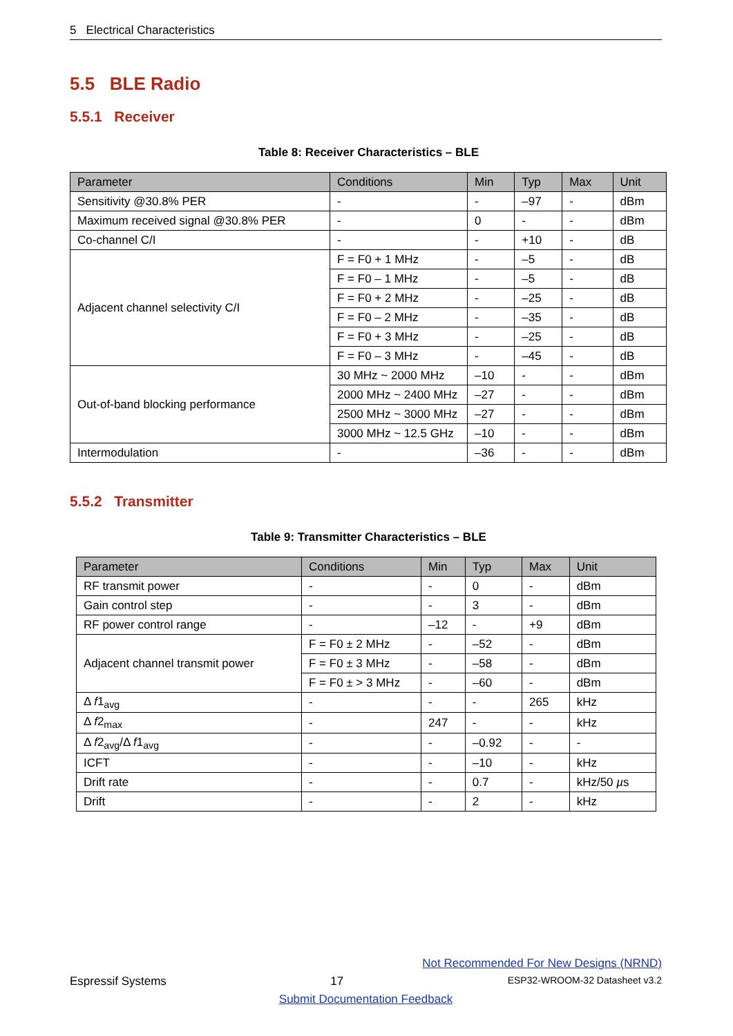5 Electrical Characteristics
5.5 BLE Radio
5.5.1 Receiver
Table 8: Receiver Characteristics – BLE
| Parameter | Conditions | Min | Typ | Max | Unit |
| --- | --- | --- | --- | --- | --- |
| Sensitivity @30.8% PER | - | - | –97 | - | dBm |
| Maximum received signal @30.8% PER | - | 0 | - | - | dBm |
| Co-channel C/I | - | - | +10 | - | dB |
| Adjacent channel selectivity C/I | F = F0 + 1 MHz | - | –5 | - | dB |
| | F = F0 – 1 MHz | - | –5 | - | dB |
| | F = F0 + 2 MHz | - | –25 | - | dB |
| | F = F0 – 2 MHz | - | –35 | - | dB |
| | F = F0 + 3 MHz | - | –25 | - | dB |
| | F = F0 – 3 MHz | - | –45 | - | dB |
| Out-of-band blocking performance | 30 MHz ~ 2000 MHz | –10 | - | - | dBm |
| | 2000 MHz ~ 2400 MHz | –27 | - | - | dBm |
| | 2500 MHz ~ 3000 MHz | –27 | - | - | dBm |
| | 3000 MHz ~ 12.5 GHz | –10 | - | - | dBm |
| Intermodulation | - | –36 | - | - | dBm |
5.5.2 Transmitter
Table 9: Transmitter Characteristics – BLE
| Parameter | Conditions | Min | Typ | Max | Unit |
| --- | --- | --- | --- | --- | --- |
| RF transmit power | - | - | 0 | - | dBm |
| Gain control step | - | - | 3 | - | dBm |
| RF power control range | - | –12 | - | +9 | dBm |
| Adjacent channel transmit power | F = F0 ± 2 MHz | - | –52 | - | dBm |
| | F = F0 ± 3 MHz | - | –58 | - | dBm |
| | F = F0 ± > 3 MHz | - | –60 | - | dBm |
| Δ f 1<sub>avg</sub> | - | - | - | 265 | kHz |
| Δ f 2<sub>max</sub> | - | 247 | - | - | kHz |
| Δ f 2<sub>avg</sub>/Δ f 1<sub>avg</sub> | - | - | –0.92 | - | - |
| ICFT | - | - | –10 | - | kHz |
| Drift rate | - | - | 0.7 | - | kHz/50 µ s |
| Drift | - | - | 2 | - | kHz |
Not Recommended For New Designs (NRND)
Espressif Systems 17 ESP32-WROOM-32 Datasheet v3.2
Submit Documentation Feedback